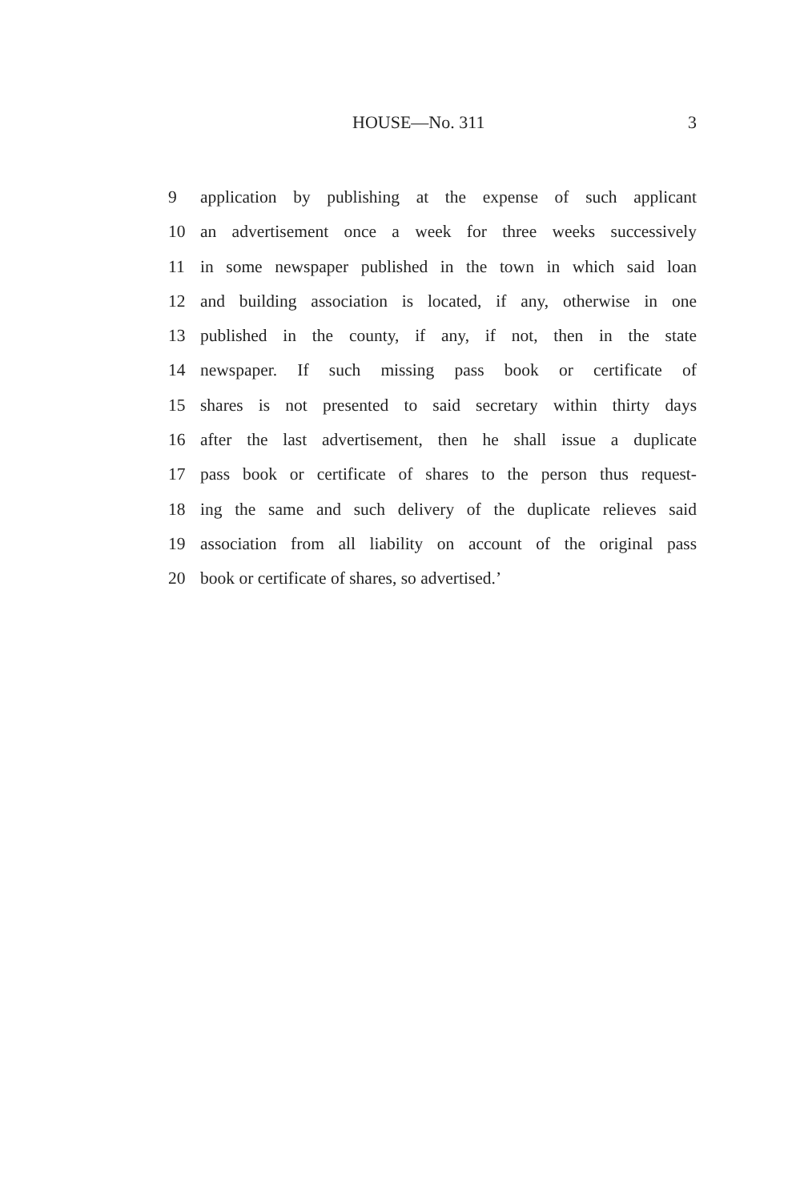HOUSE—No. 311 3
9 application by publishing at the expense of such applicant
10 an advertisement once a week for three weeks successively
11 in some newspaper published in the town in which said loan
12 and building association is located, if any, otherwise in one
13 published in the county, if any, if not, then in the state
14 newspaper. If such missing pass book or certificate of
15 shares is not presented to said secretary within thirty days
16 after the last advertisement, then he shall issue a duplicate
17 pass book or certificate of shares to the person thus request-
18 ing the same and such delivery of the duplicate relieves said
19 association from all liability on account of the original pass
20 book or certificate of shares, so advertised.’